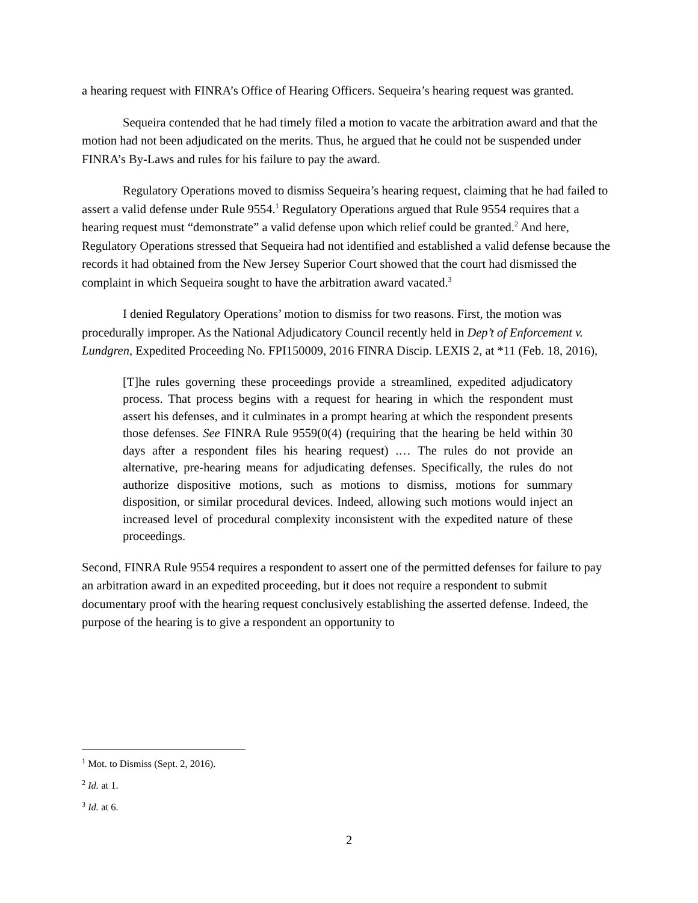a hearing request with FINRA’s Office of Hearing Officers. Sequeira’s hearing request was granted.
Sequeira contended that he had timely filed a motion to vacate the arbitration award and that the motion had not been adjudicated on the merits. Thus, he argued that he could not be suspended under FINRA’s By-Laws and rules for his failure to pay the award.
Regulatory Operations moved to dismiss Sequeira’s hearing request, claiming that he had failed to assert a valid defense under Rule 9554.<sup>1</sup> Regulatory Operations argued that Rule 9554 requires that a hearing request must “demonstrate” a valid defense upon which relief could be granted.<sup>2</sup> And here, Regulatory Operations stressed that Sequeira had not identified and established a valid defense because the records it had obtained from the New Jersey Superior Court showed that the court had dismissed the complaint in which Sequeira sought to have the arbitration award vacated.<sup>3</sup>
I denied Regulatory Operations’ motion to dismiss for two reasons. First, the motion was procedurally improper. As the National Adjudicatory Council recently held in Dep’t of Enforcement v. Lundgren, Expedited Proceeding No. FPI150009, 2016 FINRA Discip. LEXIS 2, at *11 (Feb. 18, 2016),
[T]he rules governing these proceedings provide a streamlined, expedited adjudicatory process. That process begins with a request for hearing in which the respondent must assert his defenses, and it culminates in a prompt hearing at which the respondent presents those defenses. See FINRA Rule 9559(0(4) (requiring that the hearing be held within 30 days after a respondent files his hearing request) .… The rules do not provide an alternative, pre-hearing means for adjudicating defenses. Specifically, the rules do not authorize dispositive motions, such as motions to dismiss, motions for summary disposition, or similar procedural devices. Indeed, allowing such motions would inject an increased level of procedural complexity inconsistent with the expedited nature of these proceedings.
Second, FINRA Rule 9554 requires a respondent to assert one of the permitted defenses for failure to pay an arbitration award in an expedited proceeding, but it does not require a respondent to submit documentary proof with the hearing request conclusively establishing the asserted defense. Indeed, the purpose of the hearing is to give a respondent an opportunity to
<sup>1</sup> Mot. to Dismiss (Sept. 2, 2016).
<sup>2</sup> Id. at 1.
<sup>3</sup> Id. at 6.
2